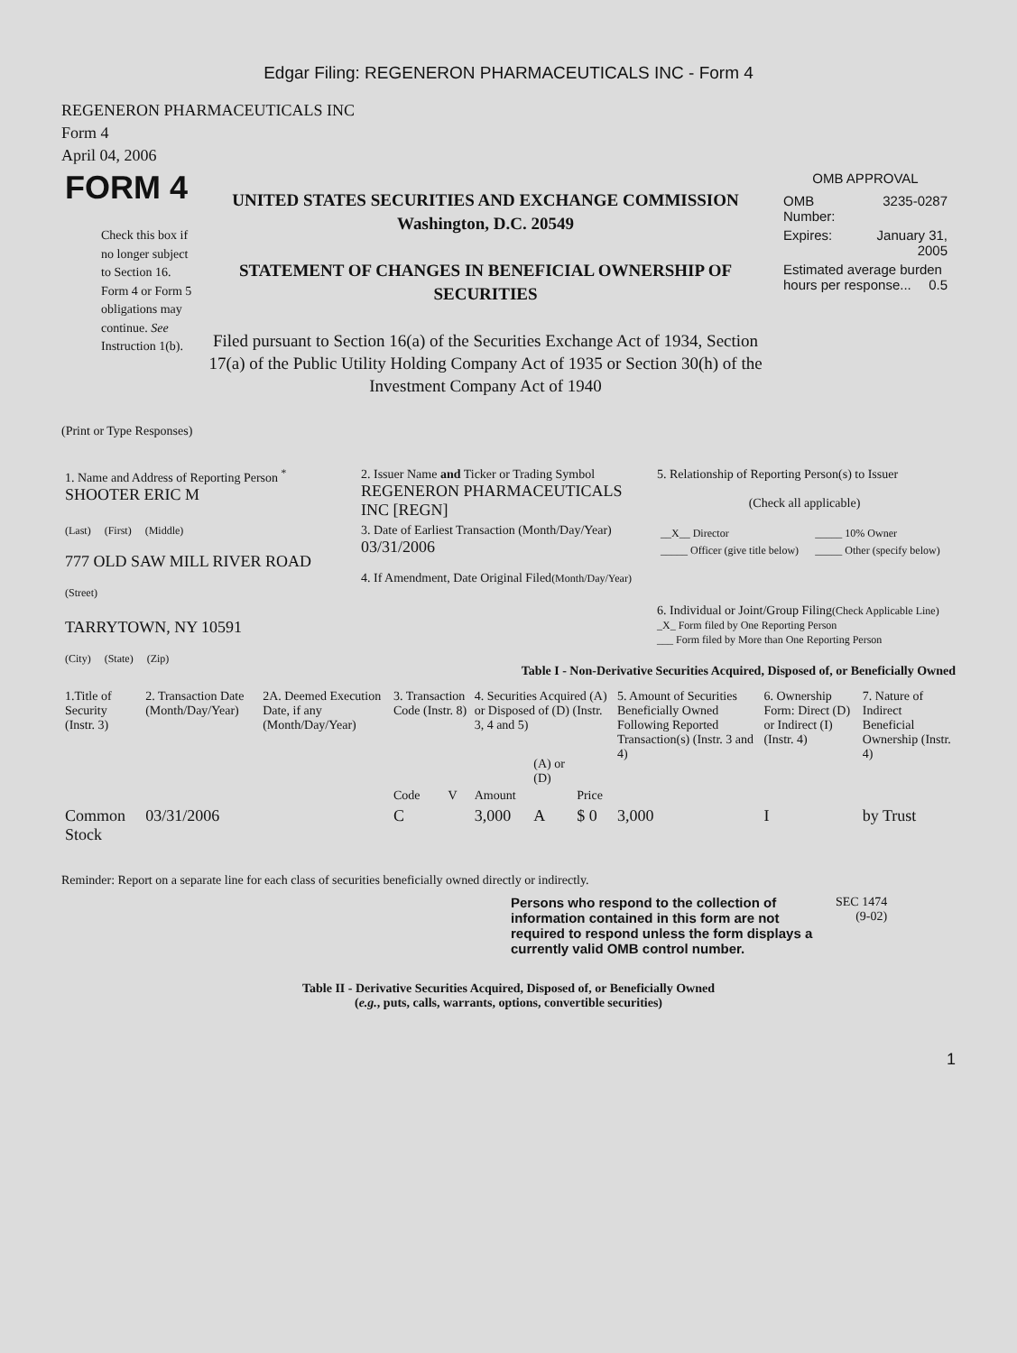Edgar Filing: REGENERON PHARMACEUTICALS INC - Form 4
REGENERON PHARMACEUTICALS INC
Form 4
April 04, 2006
FORM 4
Check this box if no longer subject to Section 16. Form 4 or Form 5 obligations may continue. See Instruction 1(b).
UNITED STATES SECURITIES AND EXCHANGE COMMISSION
Washington, D.C. 20549
STATEMENT OF CHANGES IN BENEFICIAL OWNERSHIP OF SECURITIES
Filed pursuant to Section 16(a) of the Securities Exchange Act of 1934, Section 17(a) of the Public Utility Holding Company Act of 1935 or Section 30(h) of the Investment Company Act of 1940
OMB APPROVAL
| OMB Number: | 3235-0287 |
| Expires: | January 31, 2005 |
| Estimated average burden hours per response... 0.5 | |
(Print or Type Responses)
| 1. Name and Address of Reporting Person <sup>*</sup> SHOOTER ERIC M | 2. Issuer Name and Ticker or Trading Symbol REGENERON PHARMACEUTICALS INC [REGN] | 5. Relationship of Reporting Person(s) to Issuer (Check all applicable) / __X__ Director / _____ 10% Owner / / _____ Officer (give title below) / _____ Other (specify below) / |
| (Last) (First) (Middle) 777 OLD SAW MILL RIVER ROAD (Street) | 3. Date of Earliest Transaction (Month/Day/Year) 03/31/2006 4. If Amendment, Date Original Filed (Month/Day/Year) | |
| TARRYTOWN, NY 10591 (City) (State) (Zip) | | 6. Individual or Joint/Group Filing (Check Applicable Line) _X_ Form filed by One Reporting Person ___ Form filed by More than One Reporting Person |
Table I - Non-Derivative Securities Acquired, Disposed of, or Beneficially Owned
| 1.Title of Security (Instr. 3) | 2. Transaction Date (Month/Day/Year) | 2A. Deemed Execution Date, if any (Month/Day/Year) | 3. Transaction Code (Instr. 8) | | 4. Securities Acquired (A) or Disposed of (D) (Instr. 3, 4 and 5) | | | 5. Amount of Securities Beneficially Owned Following Reported Transaction(s) (Instr. 3 and 4) | 6. Ownership Form: Direct (D) or Indirect (I) (Instr. 4) | 7. Nature of Indirect Beneficial Ownership (Instr. 4) |
| --- | --- | --- | --- | --- | --- | --- | --- | --- | --- | --- |
| | | | Code | V | Amount | (A) or (D) | Price | | | |
| Common Stock | 03/31/2006 | | C | | 3,000 | A | $ 0 | 3,000 | I | by Trust |
Reminder: Report on a separate line for each class of securities beneficially owned directly or indirectly.
Persons who respond to the collection of information contained in this form are not required to respond unless the form displays a currently valid OMB control number.
SEC 1474
(9-02)
Table II - Derivative Securities Acquired, Disposed of, or Beneficially Owned
(e.g., puts, calls, warrants, options, convertible securities)
1